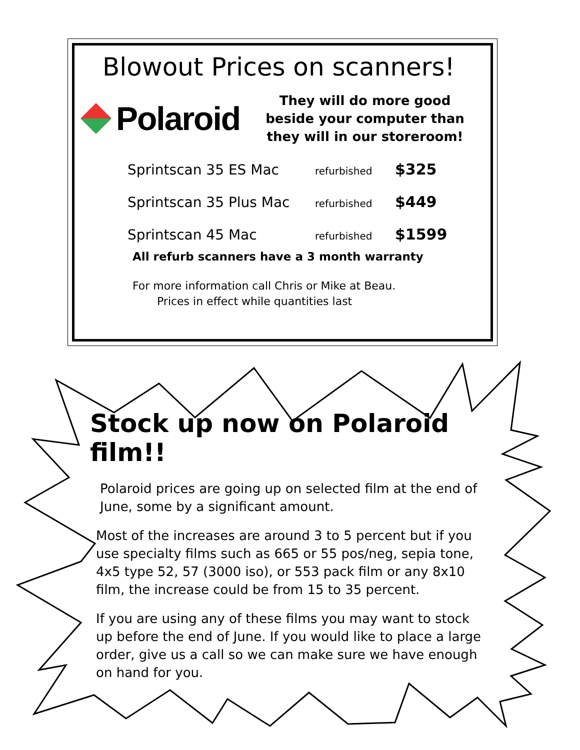Blowout Prices on scanners!
Polaroid
They will do more good beside your computer than they will in our storeroom!
Sprintscan 35 ES Mac refurbished $325
Sprintscan 35 Plus Mac refurbished $449
Sprintscan 45 Mac refurbished $1599
All refurb scanners have a 3 month warranty
For more information call Chris or Mike at Beau.
Prices in effect while quantities last
Stock up now on Polaroid film!!
Polaroid prices are going up on selected film at the end of June, some by a significant amount.
Most of the increases are around 3 to 5 percent but if you use specialty films such as 665 or 55 pos/neg, sepia tone, 4x5 type 52, 57 (3000 iso), or 553 pack film or any 8x10 film, the increase could be from 15 to 35 percent.
If you are using any of these films you may want to stock up before the end of June. If you would like to place a large order, give us a call so we can make sure we have enough on hand for you.